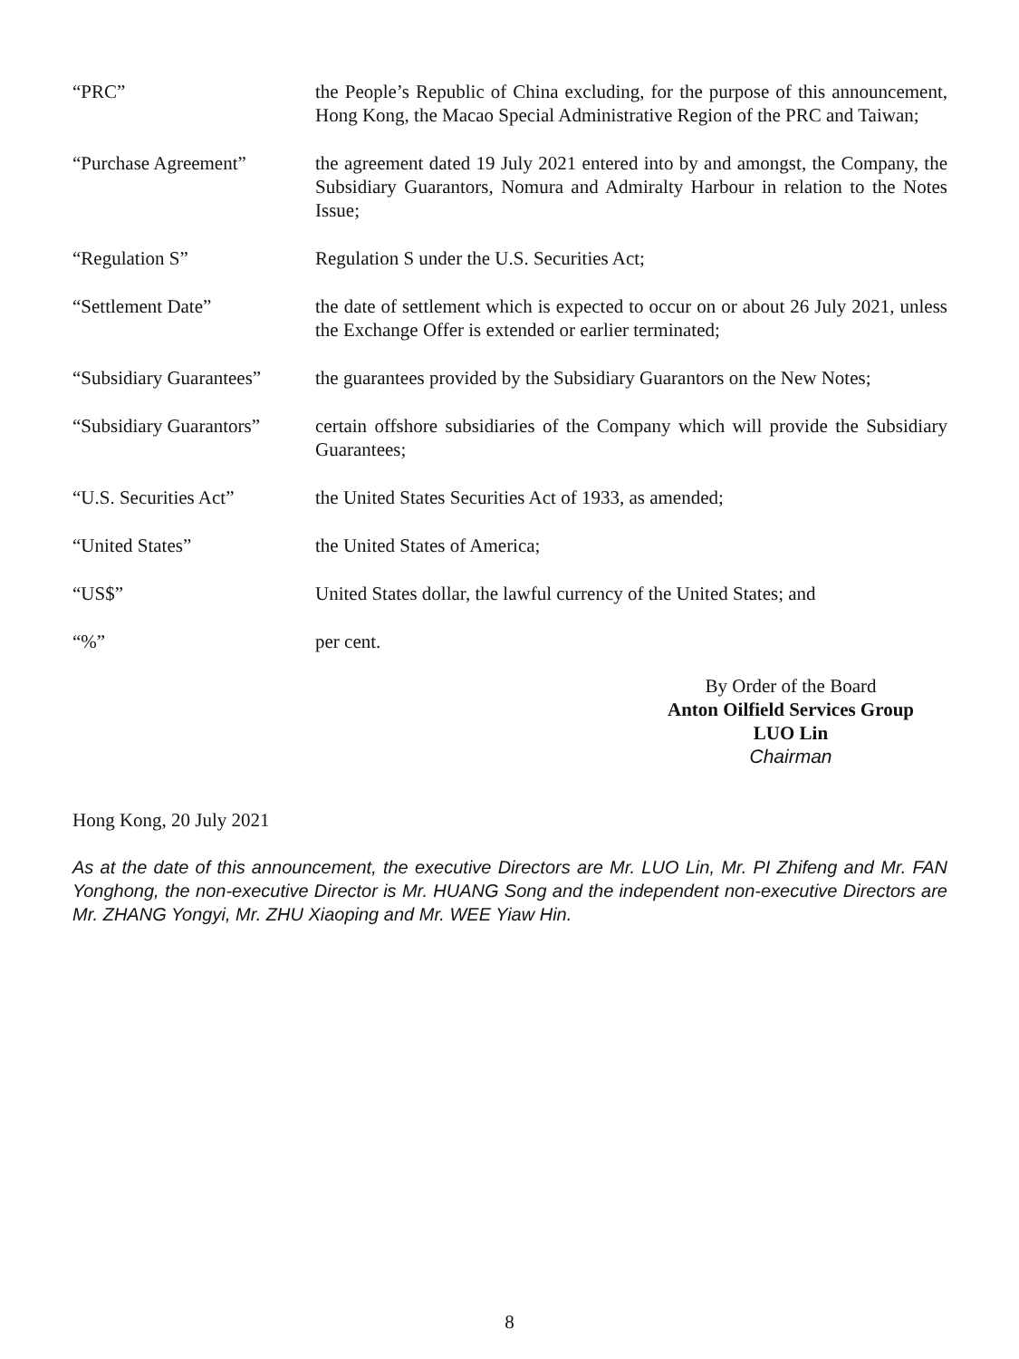| “PRC” | the People’s Republic of China excluding, for the purpose of this announcement, Hong Kong, the Macao Special Administrative Region of the PRC and Taiwan; |
| “Purchase Agreement” | the agreement dated 19 July 2021 entered into by and amongst, the Company, the Subsidiary Guarantors, Nomura and Admiralty Harbour in relation to the Notes Issue; |
| “Regulation S” | Regulation S under the U.S. Securities Act; |
| “Settlement Date” | the date of settlement which is expected to occur on or about 26 July 2021, unless the Exchange Offer is extended or earlier terminated; |
| “Subsidiary Guarantees” | the guarantees provided by the Subsidiary Guarantors on the New Notes; |
| “Subsidiary Guarantors” | certain offshore subsidiaries of the Company which will provide the Subsidiary Guarantees; |
| “U.S. Securities Act” | the United States Securities Act of 1933, as amended; |
| “United States” | the United States of America; |
| “US$” | United States dollar, the lawful currency of the United States; and |
| “%” | per cent. |
By Order of the Board
Anton Oilfield Services Group
LUO Lin
Chairman
Hong Kong, 20 July 2021
As at the date of this announcement, the executive Directors are Mr. LUO Lin, Mr. PI Zhifeng and Mr. FAN Yonghong, the non-executive Director is Mr. HUANG Song and the independent non-executive Directors are Mr. ZHANG Yongyi, Mr. ZHU Xiaoping and Mr. WEE Yiaw Hin.
8